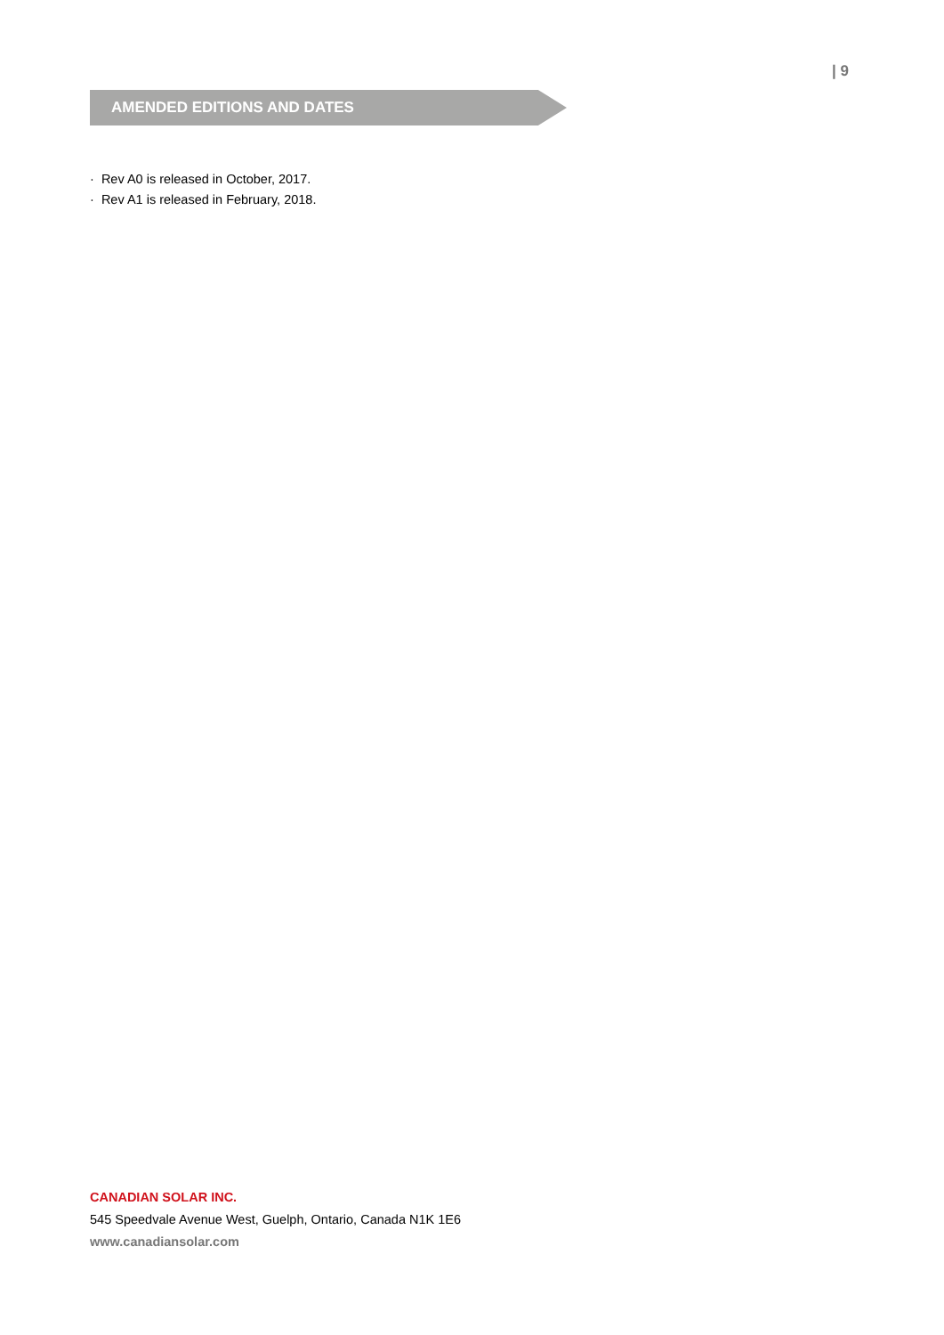| 9
AMENDED EDITIONS AND DATES
· Rev A0 is released in October, 2017.
· Rev A1 is released in February, 2018.
CANADIAN SOLAR INC.
545 Speedvale Avenue West, Guelph, Ontario, Canada N1K 1E6
www.canadiansolar.com